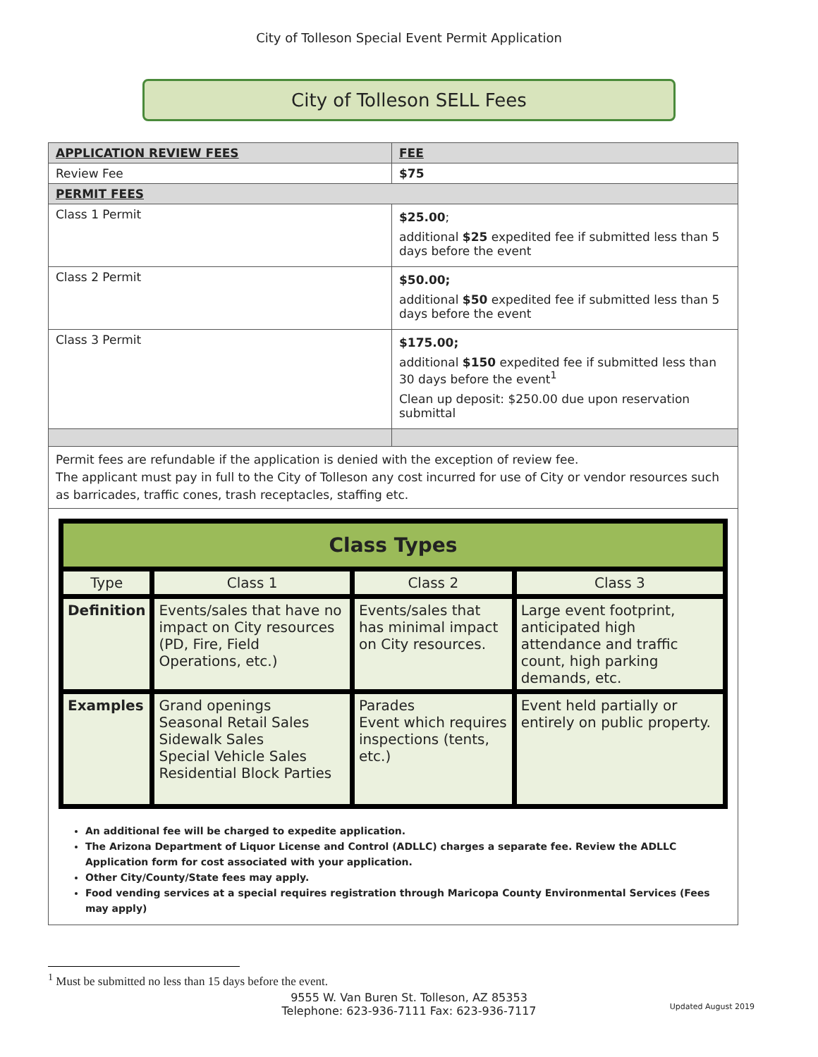City of Tolleson Special Event Permit Application
City of Tolleson SELL Fees
| APPLICATION REVIEW FEES | FEE |
| Review Fee | $75 |
| PERMIT FEES | |
| Class 1 Permit | $25.00 ; additional $25 expedited fee if submitted less than 5 days before the event |
| Class 2 Permit | $50.00; additional $50 expedited fee if submitted less than 5 days before the event |
| Class 3 Permit | $175.00; additional $150 expedited fee if submitted less than 30 days before the event<sup>1</sup> Clean up deposit: $250.00 due upon reservation submittal |
Permit fees are refundable if the application is denied with the exception of review fee.
The applicant must pay in full to the City of Tolleson any cost incurred for use of City or vendor resources such as barricades, traffic cones, trash receptacles, staffing etc.
| Class Types | | | |
| --- | --- | --- | --- |
| Type | Class 1 | Class 2 | Class 3 |
| Definition | Events/sales that have no impact on City resources (PD, Fire, Field Operations, etc.) | Events/sales that has minimal impact on City resources. | Large event footprint, anticipated high attendance and traffic count, high parking demands, etc. |
| Examples | Grand openings Seasonal Retail Sales Sidewalk Sales Special Vehicle Sales Residential Block Parties | Parades Event which requires inspections (tents, etc.) | Event held partially or entirely on public property. |
An additional fee will be charged to expedite application.
The Arizona Department of Liquor License and Control (ADLLC) charges a separate fee. Review the ADLLC Application form for cost associated with your application.
Other City/County/State fees may apply.
Food vending services at a special requires registration through Maricopa County Environmental Services (Fees may apply)
<sup>1</sup> Must be submitted no less than 15 days before the event.
9555 W. Van Buren St. Tolleson, AZ 85353
Telephone: 623-936-7111 Fax: 623-936-7117
Updated August 2019